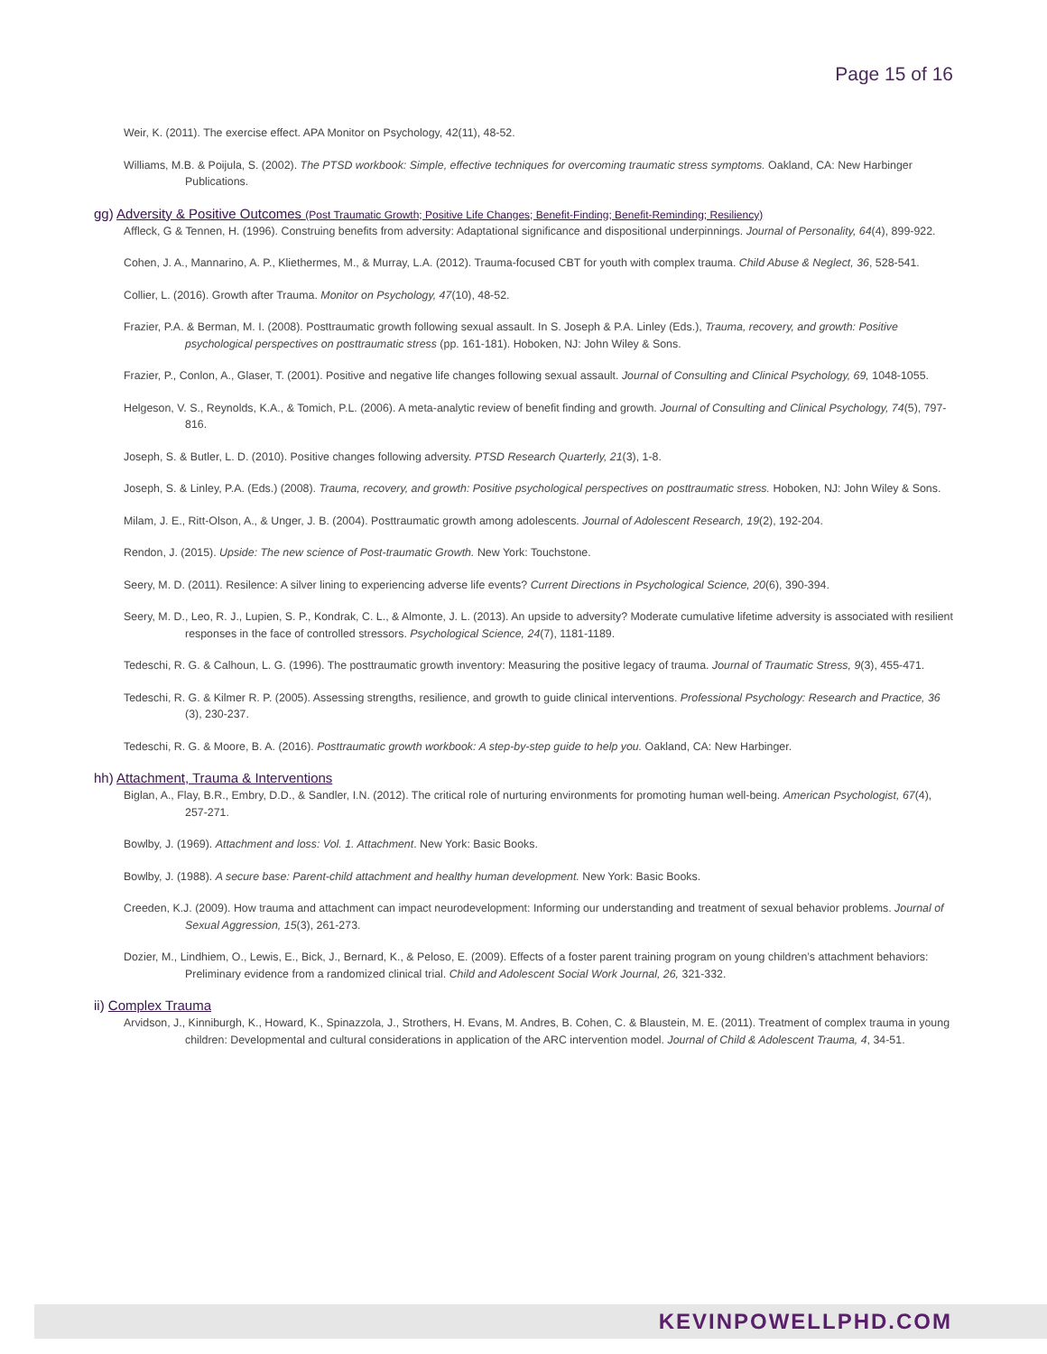Page 15 of 16
Weir, K. (2011). The exercise effect. APA Monitor on Psychology, 42(11), 48-52.
Williams, M.B. & Poijula, S. (2002). The PTSD workbook: Simple, effective techniques for overcoming traumatic stress symptoms. Oakland, CA: New Harbinger Publications.
gg) Adversity & Positive Outcomes (Post Traumatic Growth; Positive Life Changes; Benefit-Finding; Benefit-Reminding; Resiliency)
Affleck, G & Tennen, H. (1996). Construing benefits from adversity: Adaptational significance and dispositional underpinnings. Journal of Personality, 64(4), 899-922.
Cohen, J. A., Mannarino, A. P., Kliethermes, M., & Murray, L.A. (2012). Trauma-focused CBT for youth with complex trauma. Child Abuse & Neglect, 36, 528-541.
Collier, L. (2016). Growth after Trauma. Monitor on Psychology, 47(10), 48-52.
Frazier, P.A. & Berman, M. I. (2008). Posttraumatic growth following sexual assault. In S. Joseph & P.A. Linley (Eds.), Trauma, recovery, and growth: Positive psychological perspectives on posttraumatic stress (pp. 161-181). Hoboken, NJ: John Wiley & Sons.
Frazier, P., Conlon, A., Glaser, T. (2001). Positive and negative life changes following sexual assault. Journal of Consulting and Clinical Psychology, 69, 1048-1055.
Helgeson, V. S., Reynolds, K.A., & Tomich, P.L. (2006). A meta-analytic review of benefit finding and growth. Journal of Consulting and Clinical Psychology, 74(5), 797-816.
Joseph, S. & Butler, L. D. (2010). Positive changes following adversity. PTSD Research Quarterly, 21(3), 1-8.
Joseph, S. & Linley, P.A. (Eds.) (2008). Trauma, recovery, and growth: Positive psychological perspectives on posttraumatic stress. Hoboken, NJ: John Wiley & Sons.
Milam, J. E., Ritt-Olson, A., & Unger, J. B. (2004). Posttraumatic growth among adolescents. Journal of Adolescent Research, 19(2), 192-204.
Rendon, J. (2015). Upside: The new science of Post-traumatic Growth. New York: Touchstone.
Seery, M. D. (2011). Resilence: A silver lining to experiencing adverse life events? Current Directions in Psychological Science, 20(6), 390-394.
Seery, M. D., Leo, R. J., Lupien, S. P., Kondrak, C. L., & Almonte, J. L. (2013). An upside to adversity? Moderate cumulative lifetime adversity is associated with resilient responses in the face of controlled stressors. Psychological Science, 24(7), 1181-1189.
Tedeschi, R. G. & Calhoun, L. G. (1996). The posttraumatic growth inventory: Measuring the positive legacy of trauma. Journal of Traumatic Stress, 9(3), 455-471.
Tedeschi, R. G. & Kilmer R. P. (2005). Assessing strengths, resilience, and growth to guide clinical interventions. Professional Psychology: Research and Practice, 36 (3), 230-237.
Tedeschi, R. G. & Moore, B. A. (2016). Posttraumatic growth workbook: A step-by-step guide to help you. Oakland, CA: New Harbinger.
hh) Attachment, Trauma & Interventions
Biglan, A., Flay, B.R., Embry, D.D., & Sandler, I.N. (2012). The critical role of nurturing environments for promoting human well-being. American Psychologist, 67(4), 257-271.
Bowlby, J. (1969). Attachment and loss: Vol. 1. Attachment. New York: Basic Books.
Bowlby, J. (1988). A secure base: Parent-child attachment and healthy human development. New York: Basic Books.
Creeden, K.J. (2009). How trauma and attachment can impact neurodevelopment: Informing our understanding and treatment of sexual behavior problems. Journal of Sexual Aggression, 15(3), 261-273.
Dozier, M., Lindhiem, O., Lewis, E., Bick, J., Bernard, K., & Peloso, E. (2009). Effects of a foster parent training program on young children’s attachment behaviors: Preliminary evidence from a randomized clinical trial. Child and Adolescent Social Work Journal, 26, 321-332.
ii) Complex Trauma
Arvidson, J., Kinniburgh, K., Howard, K., Spinazzola, J., Strothers, H. Evans, M. Andres, B. Cohen, C. & Blaustein, M. E. (2011). Treatment of complex trauma in young children: Developmental and cultural considerations in application of the ARC intervention model. Journal of Child & Adolescent Trauma, 4, 34-51.
KEVINPOWELLPHD.COM